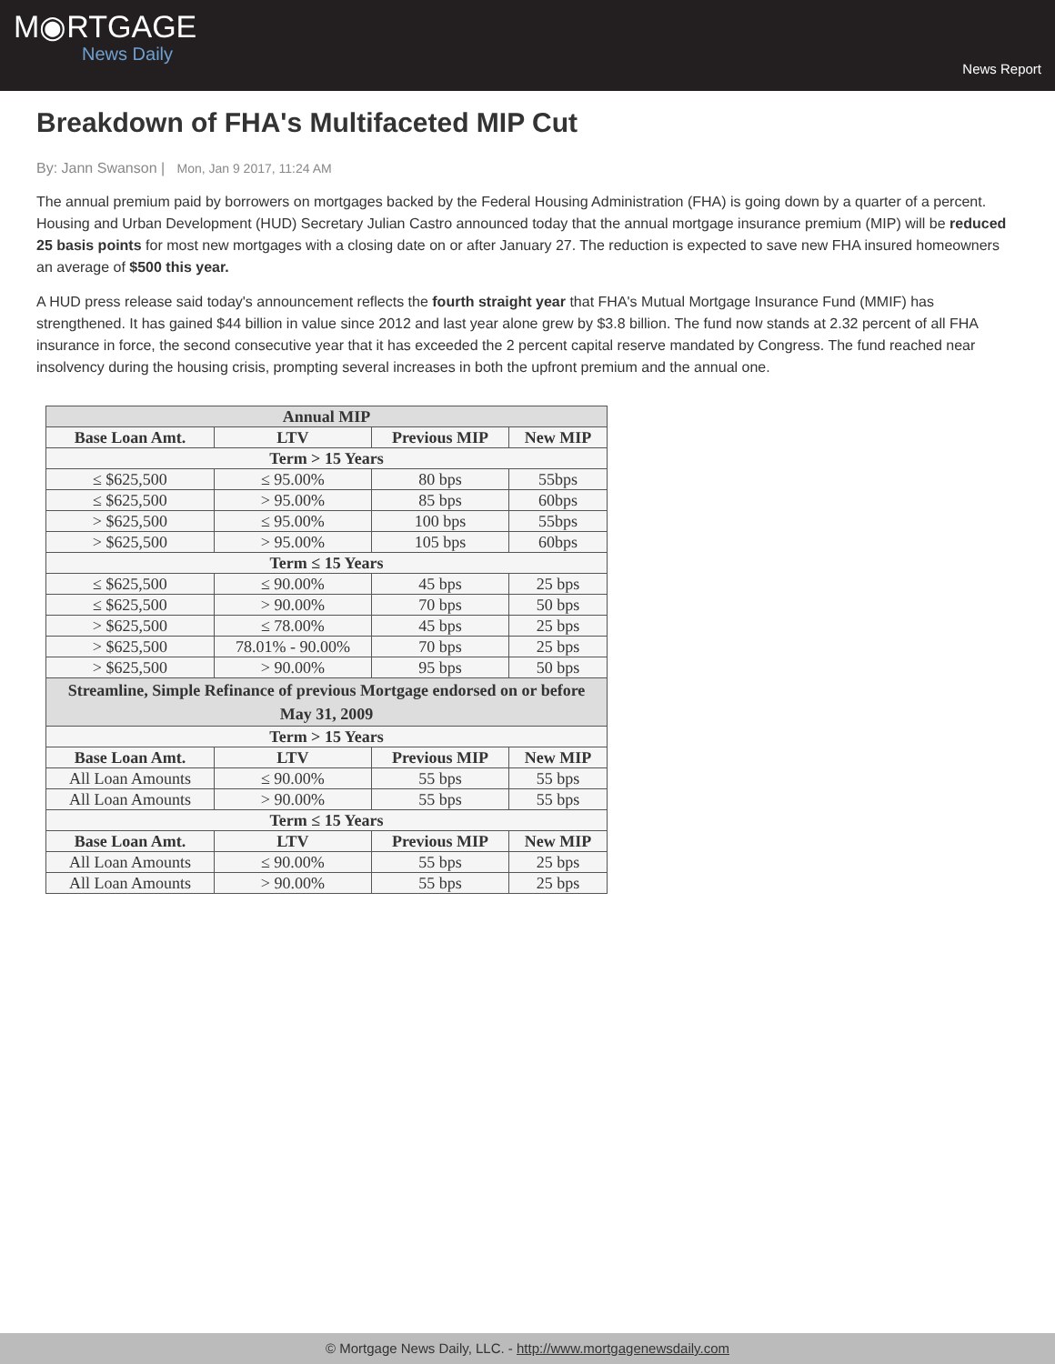M◉RTGAGE
News Daily
News Report
Breakdown of FHA's Multifaceted MIP Cut
By: Jann Swanson | Mon, Jan 9 2017, 11:24 AM
The annual premium paid by borrowers on mortgages backed by the Federal Housing Administration (FHA) is going down by a quarter of a percent. Housing and Urban Development (HUD) Secretary Julian Castro announced today that the annual mortgage insurance premium (MIP) will be reduced 25 basis points for most new mortgages with a closing date on or after January 27. The reduction is expected to save new FHA insured homeowners an average of $500 this year.
A HUD press release said today's announcement reflects the fourth straight year that FHA's Mutual Mortgage Insurance Fund (MMIF) has strengthened. It has gained $44 billion in value since 2012 and last year alone grew by $3.8 billion. The fund now stands at 2.32 percent of all FHA insurance in force, the second consecutive year that it has exceeded the 2 percent capital reserve mandated by Congress. The fund reached near insolvency during the housing crisis, prompting several increases in both the upfront premium and the annual one.
| Annual MIP | | | |
| --- | --- | --- | --- |
| Base Loan Amt. | LTV | Previous MIP | New MIP |
| Term > 15 Years | | | |
| ≤ $625,500 | ≤ 95.00% | 80 bps | 55bps |
| ≤ $625,500 | > 95.00% | 85 bps | 60bps |
| > $625,500 | ≤ 95.00% | 100 bps | 55bps |
| > $625,500 | > 95.00% | 105 bps | 60bps |
| Term ≤ 15 Years | | | |
| ≤ $625,500 | ≤ 90.00% | 45 bps | 25 bps |
| ≤ $625,500 | > 90.00% | 70 bps | 50 bps |
| > $625,500 | ≤ 78.00% | 45 bps | 25 bps |
| > $625,500 | 78.01% - 90.00% | 70 bps | 25 bps |
| > $625,500 | > 90.00% | 95 bps | 50 bps |
| Streamline, Simple Refinance of previous Mortgage endorsed on or before May 31, 2009 | | | |
| Term > 15 Years | | | |
| Base Loan Amt. | LTV | Previous MIP | New MIP |
| All Loan Amounts | ≤ 90.00% | 55 bps | 55 bps |
| All Loan Amounts | > 90.00% | 55 bps | 55 bps |
| Term ≤ 15 Years | | | |
| Base Loan Amt. | LTV | Previous MIP | New MIP |
| All Loan Amounts | ≤ 90.00% | 55 bps | 25 bps |
| All Loan Amounts | > 90.00% | 55 bps | 25 bps |
© Mortgage News Daily, LLC. - http://www.mortgagenewsdaily.com